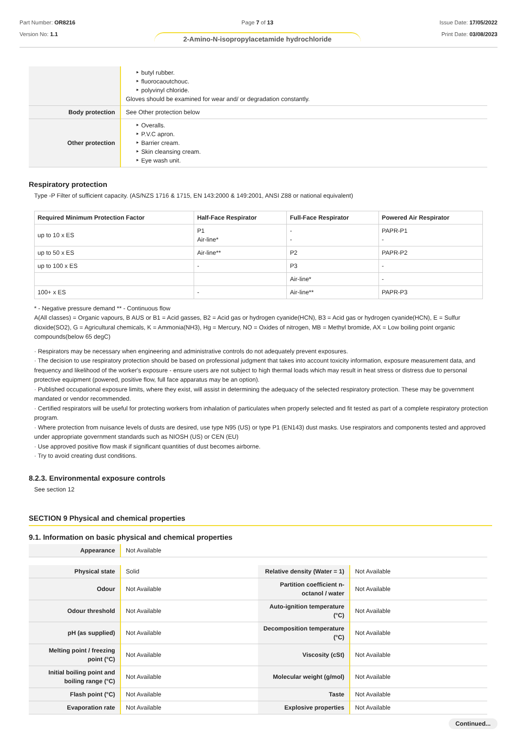Part Number: OR8216
Version No: 1.1
Page 7 of 13
2-Amino-N-isopropylacetamide hydrochloride
Issue Date: 17/05/2022
Print Date: 03/08/2023
| | ‣ butyl rubber. ‣ fluorocaoutchouc. ‣ polyvinyl chloride. Gloves should be examined for wear and/ or degradation constantly. |
| Body protection | See Other protection below |
| Other protection | ‣ Overalls. ‣ P.V.C apron. ‣ Barrier cream. ‣ Skin cleansing cream. ‣ Eye wash unit. |
Respiratory protection
Type -P Filter of sufficient capacity. (AS/NZS 1716 & 1715, EN 143:2000 & 149:2001, ANSI Z88 or national equivalent)
| Required Minimum Protection Factor | Half-Face Respirator | Full-Face Respirator | Powered Air Respirator |
| --- | --- | --- | --- |
| up to 10 x ES | P1 Air-line* | - - | PAPR-P1 - |
| up to 50 x ES | Air-line** | P2 | PAPR-P2 |
| up to 100 x ES | - | P3 | - |
| | | Air-line* | - |
| 100+ x ES | - | Air-line** | PAPR-P3 |
* - Negative pressure demand ** - Continuous flow
A(All classes) = Organic vapours, B AUS or B1 = Acid gasses, B2 = Acid gas or hydrogen cyanide(HCN), B3 = Acid gas or hydrogen cyanide(HCN), E = Sulfur dioxide(SO2), G = Agricultural chemicals, K = Ammonia(NH3), Hg = Mercury, NO = Oxides of nitrogen, MB = Methyl bromide, AX = Low boiling point organic compounds(below 65 degC)
· Respirators may be necessary when engineering and administrative controls do not adequately prevent exposures.
· The decision to use respiratory protection should be based on professional judgment that takes into account toxicity information, exposure measurement data, and frequency and likelihood of the worker's exposure - ensure users are not subject to high thermal loads which may result in heat stress or distress due to personal protective equipment (powered, positive flow, full face apparatus may be an option).
· Published occupational exposure limits, where they exist, will assist in determining the adequacy of the selected respiratory protection. These may be government mandated or vendor recommended.
· Certified respirators will be useful for protecting workers from inhalation of particulates when properly selected and fit tested as part of a complete respiratory protection program.
· Where protection from nuisance levels of dusts are desired, use type N95 (US) or type P1 (EN143) dust masks. Use respirators and components tested and approved under appropriate government standards such as NIOSH (US) or CEN (EU)
· Use approved positive flow mask if significant quantities of dust becomes airborne.
· Try to avoid creating dust conditions.
8.2.3. Environmental exposure controls
See section 12
SECTION 9 Physical and chemical properties
9.1. Information on basic physical and chemical properties
| Appearance | Not Available |
| Physical state | Solid | Relative density (Water = 1) | Not Available |
| Odour | Not Available | Partition coefficient n-octanol / water | Not Available |
| Odour threshold | Not Available | Auto-ignition temperature (°C) | Not Available |
| pH (as supplied) | Not Available | Decomposition temperature (°C) | Not Available |
| Melting point / freezing point (°C) | Not Available | Viscosity (cSt) | Not Available |
| Initial boiling point and boiling range (°C) | Not Available | Molecular weight (g/mol) | Not Available |
| Flash point (°C) | Not Available | Taste | Not Available |
| Evaporation rate | Not Available | Explosive properties | Not Available |
Continued...